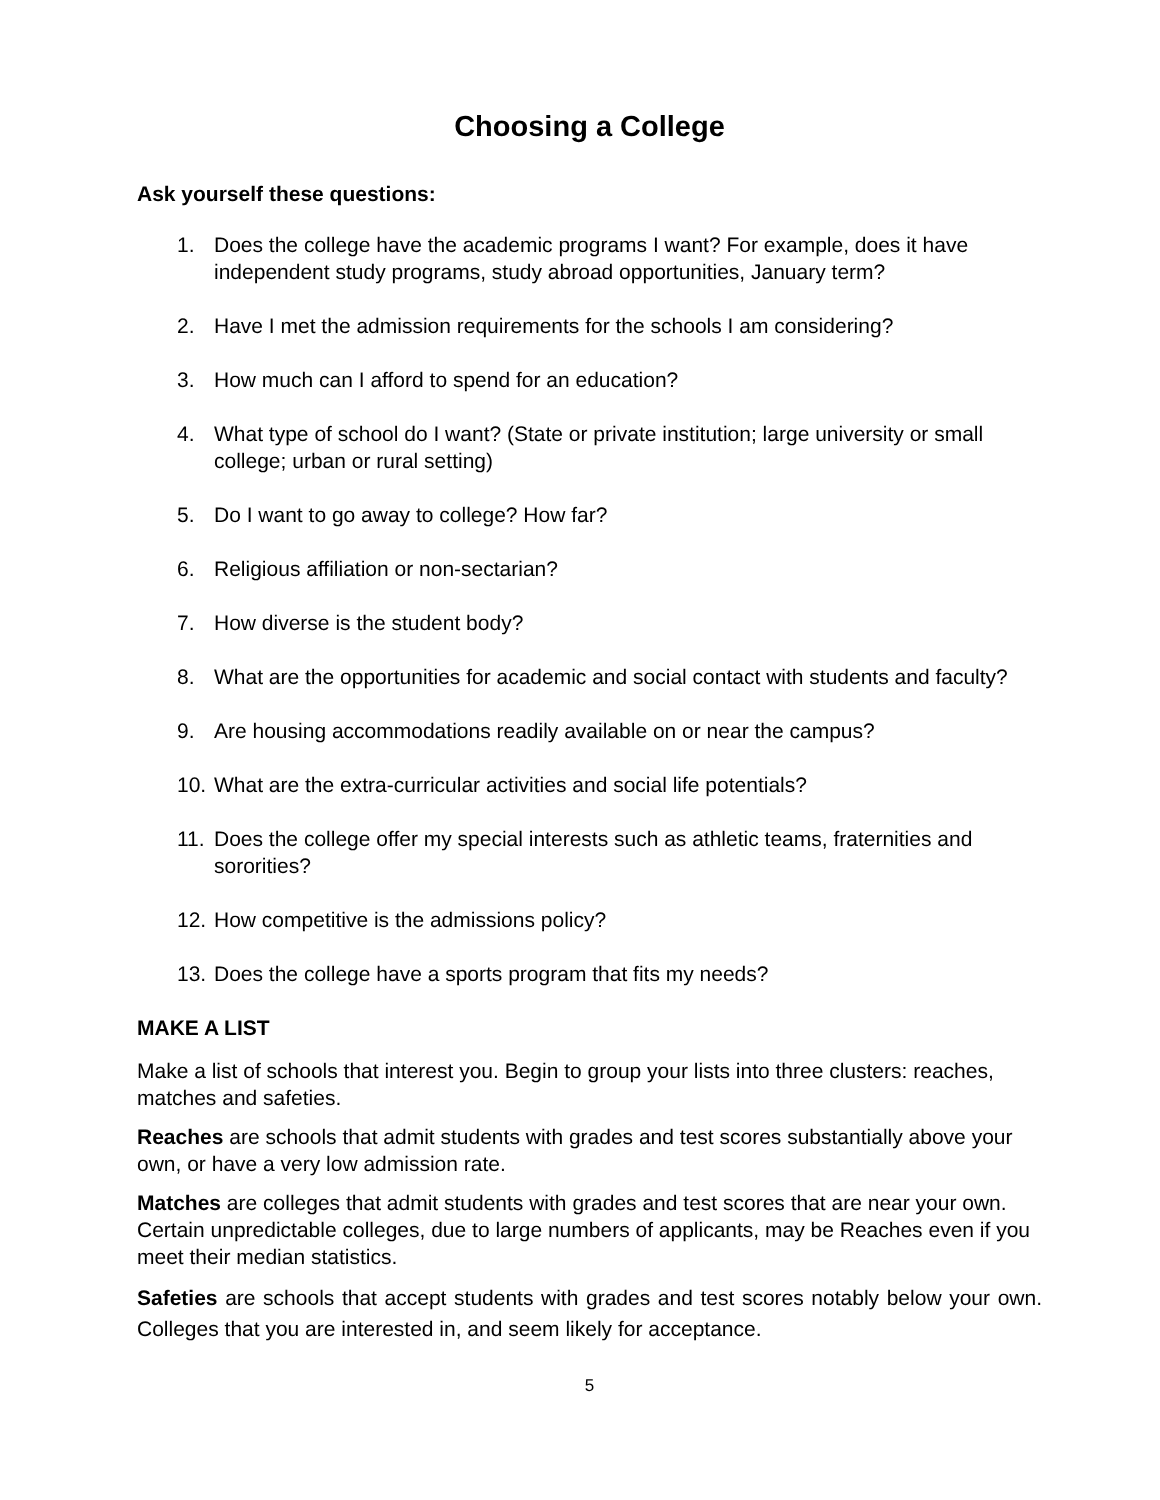Choosing a College
Ask yourself these questions:
1. Does the college have the academic programs I want? For example, does it have independent study programs, study abroad opportunities, January term?
2. Have I met the admission requirements for the schools I am considering?
3. How much can I afford to spend for an education?
4. What type of school do I want? (State or private institution; large university or small college; urban or rural setting)
5. Do I want to go away to college? How far?
6. Religious affiliation or non-sectarian?
7. How diverse is the student body?
8. What are the opportunities for academic and social contact with students and faculty?
9. Are housing accommodations readily available on or near the campus?
10. What are the extra-curricular activities and social life potentials?
11. Does the college offer my special interests such as athletic teams, fraternities and sororities?
12. How competitive is the admissions policy?
13. Does the college have a sports program that fits my needs?
MAKE A LIST
Make a list of schools that interest you. Begin to group your lists into three clusters: reaches, matches and safeties.
Reaches are schools that admit students with grades and test scores substantially above your own, or have a very low admission rate.
Matches are colleges that admit students with grades and test scores that are near your own. Certain unpredictable colleges, due to large numbers of applicants, may be Reaches even if you meet their median statistics.
Safeties are schools that accept students with grades and test scores notably below your own. Colleges that you are interested in, and seem likely for acceptance.
5